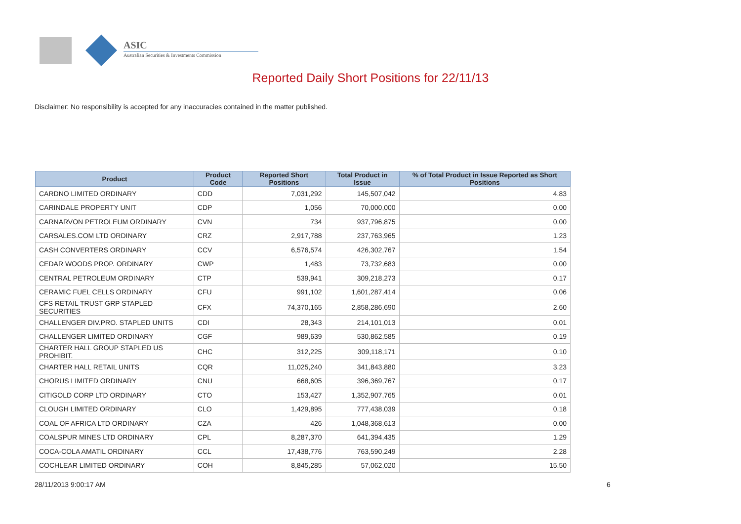ASIC
Australian Securities & Investments Commission
Reported Daily Short Positions for 22/11/13
Disclaimer: No responsibility is accepted for any inaccuracies contained in the matter published.
| Product | Product Code | Reported Short Positions | Total Product in Issue | % of Total Product in Issue Reported as Short Positions |
| --- | --- | --- | --- | --- |
| CARDNO LIMITED ORDINARY | CDD | 7,031,292 | 145,507,042 | 4.83 |
| CARINDALE PROPERTY UNIT | CDP | 1,056 | 70,000,000 | 0.00 |
| CARNARVON PETROLEUM ORDINARY | CVN | 734 | 937,796,875 | 0.00 |
| CARSALES.COM LTD ORDINARY | CRZ | 2,917,788 | 237,763,965 | 1.23 |
| CASH CONVERTERS ORDINARY | CCV | 6,576,574 | 426,302,767 | 1.54 |
| CEDAR WOODS PROP. ORDINARY | CWP | 1,483 | 73,732,683 | 0.00 |
| CENTRAL PETROLEUM ORDINARY | CTP | 539,941 | 309,218,273 | 0.17 |
| CERAMIC FUEL CELLS ORDINARY | CFU | 991,102 | 1,601,287,414 | 0.06 |
| CFS RETAIL TRUST GRP STAPLED SECURITIES | CFX | 74,370,165 | 2,858,286,690 | 2.60 |
| CHALLENGER DIV.PRO. STAPLED UNITS | CDI | 28,343 | 214,101,013 | 0.01 |
| CHALLENGER LIMITED ORDINARY | CGF | 989,639 | 530,862,585 | 0.19 |
| CHARTER HALL GROUP STAPLED US PROHIBIT. | CHC | 312,225 | 309,118,171 | 0.10 |
| CHARTER HALL RETAIL UNITS | CQR | 11,025,240 | 341,843,880 | 3.23 |
| CHORUS LIMITED ORDINARY | CNU | 668,605 | 396,369,767 | 0.17 |
| CITIGOLD CORP LTD ORDINARY | CTO | 153,427 | 1,352,907,765 | 0.01 |
| CLOUGH LIMITED ORDINARY | CLO | 1,429,895 | 777,438,039 | 0.18 |
| COAL OF AFRICA LTD ORDINARY | CZA | 426 | 1,048,368,613 | 0.00 |
| COALSPUR MINES LTD ORDINARY | CPL | 8,287,370 | 641,394,435 | 1.29 |
| COCA-COLA AMATIL ORDINARY | CCL | 17,438,776 | 763,590,249 | 2.28 |
| COCHLEAR LIMITED ORDINARY | COH | 8,845,285 | 57,062,020 | 15.50 |
28/11/2013 9:00:17 AM 6